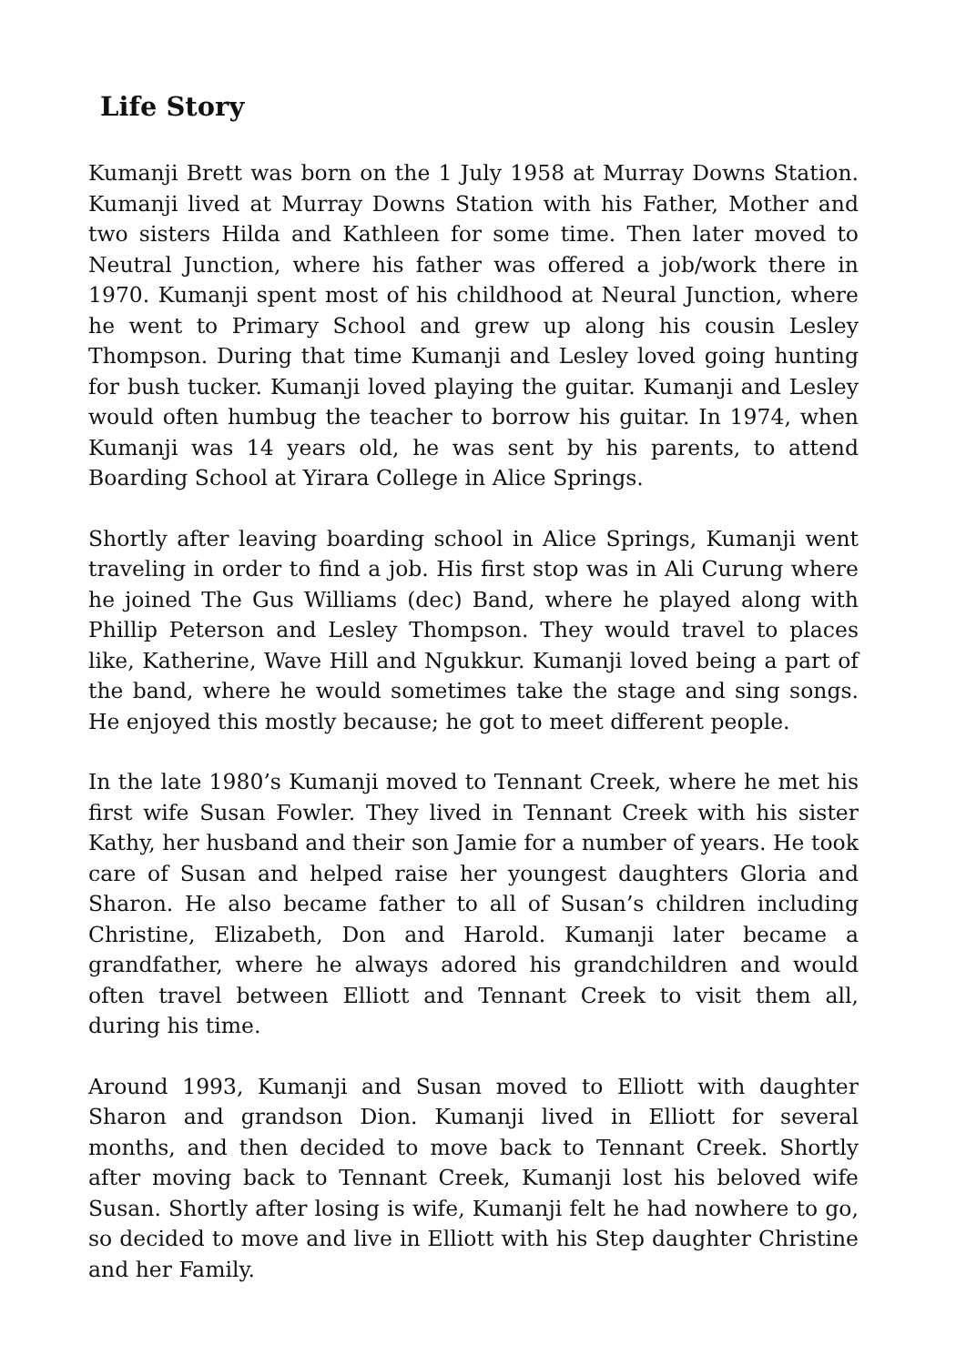Life Story
Kumanji Brett was born on the 1 July 1958 at Murray Downs Station. Kumanji lived at Murray Downs Station with his Father, Mother and two sisters Hilda and Kathleen for some time. Then later moved to Neutral Junction, where his father was offered a job/work there in 1970. Kumanji spent most of his childhood at Neural Junction, where he went to Primary School and grew up along his cousin Lesley Thompson. During that time Kumanji and Lesley loved going hunting for bush tucker. Kumanji loved playing the guitar. Kumanji and Lesley would often humbug the teacher to borrow his guitar. In 1974, when Kumanji was 14 years old, he was sent by his parents, to attend Boarding School at Yirara College in Alice Springs.
Shortly after leaving boarding school in Alice Springs, Kumanji went traveling in order to find a job. His first stop was in Ali Curung where he joined The Gus Williams (dec) Band, where he played along with Phillip Peterson and Lesley Thompson. They would travel to places like, Katherine, Wave Hill and Ngukkur. Kumanji loved being a part of the band, where he would sometimes take the stage and sing songs. He enjoyed this mostly because; he got to meet different people.
In the late 1980’s Kumanji moved to Tennant Creek, where he met his first wife Susan Fowler. They lived in Tennant Creek with his sister Kathy, her husband and their son Jamie for a number of years. He took care of Susan and helped raise her youngest daughters Gloria and Sharon. He also became father to all of Susan’s children including Christine, Elizabeth, Don and Harold. Kumanji later became a grandfather, where he always adored his grandchildren and would often travel between Elliott and Tennant Creek to visit them all, during his time.
Around 1993, Kumanji and Susan moved to Elliott with daughter Sharon and grandson Dion. Kumanji lived in Elliott for several months, and then decided to move back to Tennant Creek. Shortly after moving back to Tennant Creek, Kumanji lost his beloved wife Susan. Shortly after losing is wife, Kumanji felt he had nowhere to go, so decided to move and live in Elliott with his Step daughter Christine and her Family.